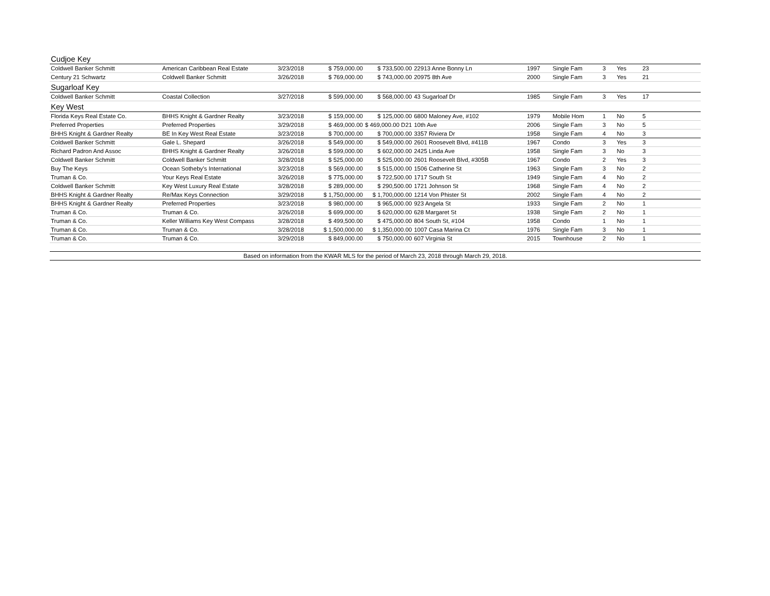| Cudjoe Key | | | | | | | | | | | |
| Coldwell Banker Schmitt | American Caribbean Real Estate | 3/23/2018 | $ 759,000.00 | $ 733,500.00 | 22913 Anne Bonny Ln | 1997 | Single Fam | 3 | Yes | 23 | |
| Century 21 Schwartz | Coldwell Banker Schmitt | 3/26/2018 | $ 769,000.00 | $ 743,000.00 | 20975 8th Ave | 2000 | Single Fam | 3 | Yes | 21 | |
| Sugarloaf Key | | | | | | | | | | | |
| Coldwell Banker Schmitt | Coastal Collection | 3/27/2018 | $ 599,000.00 | $ 568,000.00 | 43 Sugarloaf Dr | 1985 | Single Fam | 3 | Yes | 17 | |
| Key West | | | | | | | | | | | |
| Florida Keys Real Estate Co. | BHHS Knight & Gardner Realty | 3/23/2018 | $ 159,000.00 | $ 125,000.00 | 6800 Maloney Ave, #102 | 1979 | Mobile Hom | 1 | No | 5 | |
| Preferred Properties | Preferred Properties | 3/29/2018 | $ 469,000.00 | $ 469,000.00 D21 | 10th Ave | 2006 | Single Fam | 3 | No | 5 | |
| BHHS Knight & Gardner Realty | BE In Key West Real Estate | 3/23/2018 | $ 700,000.00 | $ 700,000.00 | 3357 Riviera Dr | 1958 | Single Fam | 4 | No | 3 | |
| Coldwell Banker Schmitt | Gale L. Shepard | 3/26/2018 | $ 549,000.00 | $ 549,000.00 | 2601 Roosevelt Blvd, #411B | 1967 | Condo | 3 | Yes | 3 | |
| Richard Padron And Assoc | BHHS Knight & Gardner Realty | 3/26/2018 | $ 599,000.00 | $ 602,000.00 | 2425 Linda Ave | 1958 | Single Fam | 3 | No | 3 | |
| Coldwell Banker Schmitt | Coldwell Banker Schmitt | 3/28/2018 | $ 525,000.00 | $ 525,000.00 | 2601 Roosevelt Blvd, #305B | 1967 | Condo | 2 | Yes | 3 | |
| Buy The Keys | Ocean Sotheby's International | 3/23/2018 | $ 569,000.00 | $ 515,000.00 | 1506 Catherine St | 1963 | Single Fam | 3 | No | 2 | |
| Truman & Co. | Your Keys Real Estate | 3/26/2018 | $ 775,000.00 | $ 722,500.00 | 1717 South St | 1949 | Single Fam | 4 | No | 2 | |
| Coldwell Banker Schmitt | Key West Luxury Real Estate | 3/28/2018 | $ 289,000.00 | $ 290,500.00 | 1721 Johnson St | 1968 | Single Fam | 4 | No | 2 | |
| BHHS Knight & Gardner Realty | Re/Max Keys Connection | 3/29/2018 | $ 1,750,000.00 | $ 1,700,000.00 | 1214 Von Phister St | 2002 | Single Fam | 4 | No | 2 | |
| BHHS Knight & Gardner Realty | Preferred Properties | 3/23/2018 | $ 980,000.00 | $ 965,000.00 | 923 Angela St | 1933 | Single Fam | 2 | No | 1 | |
| Truman & Co. | Truman & Co. | 3/26/2018 | $ 699,000.00 | $ 620,000.00 | 628 Margaret St | 1938 | Single Fam | 2 | No | 1 | |
| Truman & Co. | Keller Williams Key West Compass | 3/28/2018 | $ 499,500.00 | $ 475,000.00 | 804 South St, #104 | 1958 | Condo | 1 | No | 1 | |
| Truman & Co. | Truman & Co. | 3/28/2018 | $ 1,500,000.00 | $ 1,350,000.00 | 1007 Casa Marina Ct | 1976 | Single Fam | 3 | No | 1 | |
| Truman & Co. | Truman & Co. | 3/29/2018 | $ 849,000.00 | $ 750,000.00 | 607 Virginia St | 2015 | Townhouse | 2 | No | 1 | |
| Based on information from the KWAR MLS for the period of March 23, 2018 through March 29, 2018. | | | | | | | | | | | |